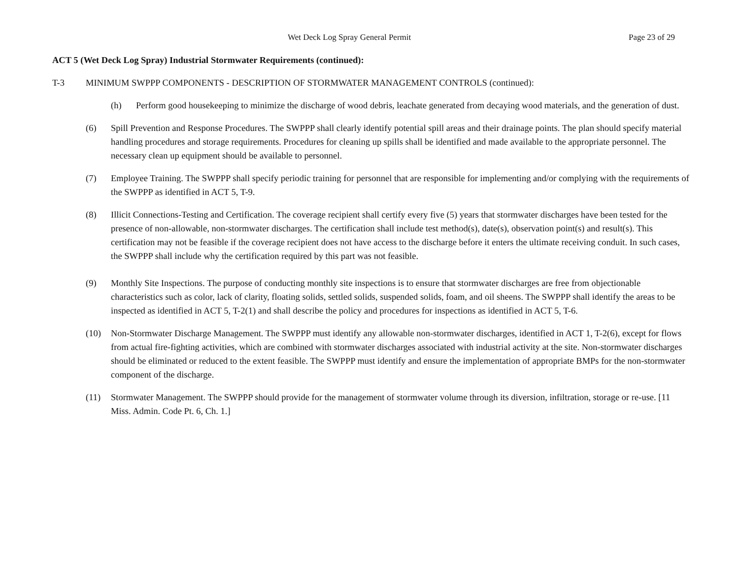Wet Deck Log Spray General Permit Page 23 of 29
ACT 5 (Wet Deck Log Spray) Industrial Stormwater Requirements (continued):
T-3 MINIMUM SWPPP COMPONENTS - DESCRIPTION OF STORMWATER MANAGEMENT CONTROLS (continued):
(h) Perform good housekeeping to minimize the discharge of wood debris, leachate generated from decaying wood materials, and the generation of dust.
(6) Spill Prevention and Response Procedures. The SWPPP shall clearly identify potential spill areas and their drainage points. The plan should specify material handling procedures and storage requirements. Procedures for cleaning up spills shall be identified and made available to the appropriate personnel. The necessary clean up equipment should be available to personnel.
(7) Employee Training. The SWPPP shall specify periodic training for personnel that are responsible for implementing and/or complying with the requirements of the SWPPP as identified in ACT 5, T-9.
(8) Illicit Connections-Testing and Certification. The coverage recipient shall certify every five (5) years that stormwater discharges have been tested for the presence of non-allowable, non-stormwater discharges. The certification shall include test method(s), date(s), observation point(s) and result(s). This certification may not be feasible if the coverage recipient does not have access to the discharge before it enters the ultimate receiving conduit. In such cases, the SWPPP shall include why the certification required by this part was not feasible.
(9) Monthly Site Inspections. The purpose of conducting monthly site inspections is to ensure that stormwater discharges are free from objectionable characteristics such as color, lack of clarity, floating solids, settled solids, suspended solids, foam, and oil sheens. The SWPPP shall identify the areas to be inspected as identified in ACT 5, T-2(1) and shall describe the policy and procedures for inspections as identified in ACT 5, T-6.
(10) Non-Stormwater Discharge Management. The SWPPP must identify any allowable non-stormwater discharges, identified in ACT 1, T-2(6), except for flows from actual fire-fighting activities, which are combined with stormwater discharges associated with industrial activity at the site. Non-stormwater discharges should be eliminated or reduced to the extent feasible. The SWPPP must identify and ensure the implementation of appropriate BMPs for the non-stormwater component of the discharge.
(11) Stormwater Management. The SWPPP should provide for the management of stormwater volume through its diversion, infiltration, storage or re-use. [11 Miss. Admin. Code Pt. 6, Ch. 1.]